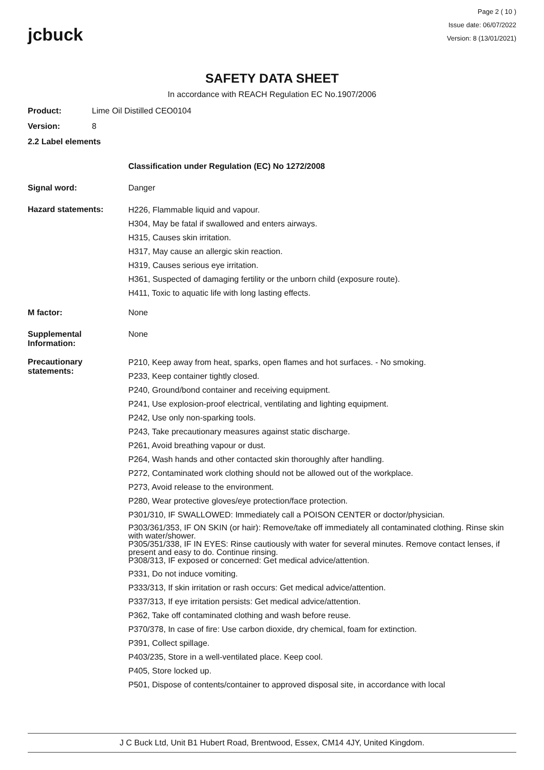jcbuck
Page 2 ( 10 )
Issue date: 06/07/2022
Version: 8 (13/01/2021)
SAFETY DATA SHEET
In accordance with REACH Regulation EC No.1907/2006
Product: Lime Oil Distilled CEO0104
Version: 8
2.2 Label elements
Classification under Regulation (EC) No 1272/2008
Signal word: Danger
Hazard statements:
H226, Flammable liquid and vapour.
H304, May be fatal if swallowed and enters airways.
H315, Causes skin irritation.
H317, May cause an allergic skin reaction.
H319, Causes serious eye irritation.
H361, Suspected of damaging fertility or the unborn child (exposure route).
H411, Toxic to aquatic life with long lasting effects.
M factor: None
Supplemental
Information:
None
Precautionary
statements:
P210, Keep away from heat, sparks, open flames and hot surfaces. - No smoking.
P233, Keep container tightly closed.
P240, Ground/bond container and receiving equipment.
P241, Use explosion-proof electrical, ventilating and lighting equipment.
P242, Use only non-sparking tools.
P243, Take precautionary measures against static discharge.
P261, Avoid breathing vapour or dust.
P264, Wash hands and other contacted skin thoroughly after handling.
P272, Contaminated work clothing should not be allowed out of the workplace.
P273, Avoid release to the environment.
P280, Wear protective gloves/eye protection/face protection.
P301/310, IF SWALLOWED: Immediately call a POISON CENTER or doctor/physician.
P303/361/353, IF ON SKIN (or hair): Remove/take off immediately all contaminated clothing. Rinse skin with water/shower.
P305/351/338, IF IN EYES: Rinse cautiously with water for several minutes. Remove contact lenses, if present and easy to do. Continue rinsing.
P308/313, IF exposed or concerned: Get medical advice/attention.
P331, Do not induce vomiting.
P333/313, If skin irritation or rash occurs: Get medical advice/attention.
P337/313, If eye irritation persists: Get medical advice/attention.
P362, Take off contaminated clothing and wash before reuse.
P370/378, In case of fire: Use carbon dioxide, dry chemical, foam for extinction.
P391, Collect spillage.
P403/235, Store in a well-ventilated place. Keep cool.
P405, Store locked up.
P501, Dispose of contents/container to approved disposal site, in accordance with local
J C Buck Ltd, Unit B1 Hubert Road, Brentwood, Essex, CM14 4JY, United Kingdom.